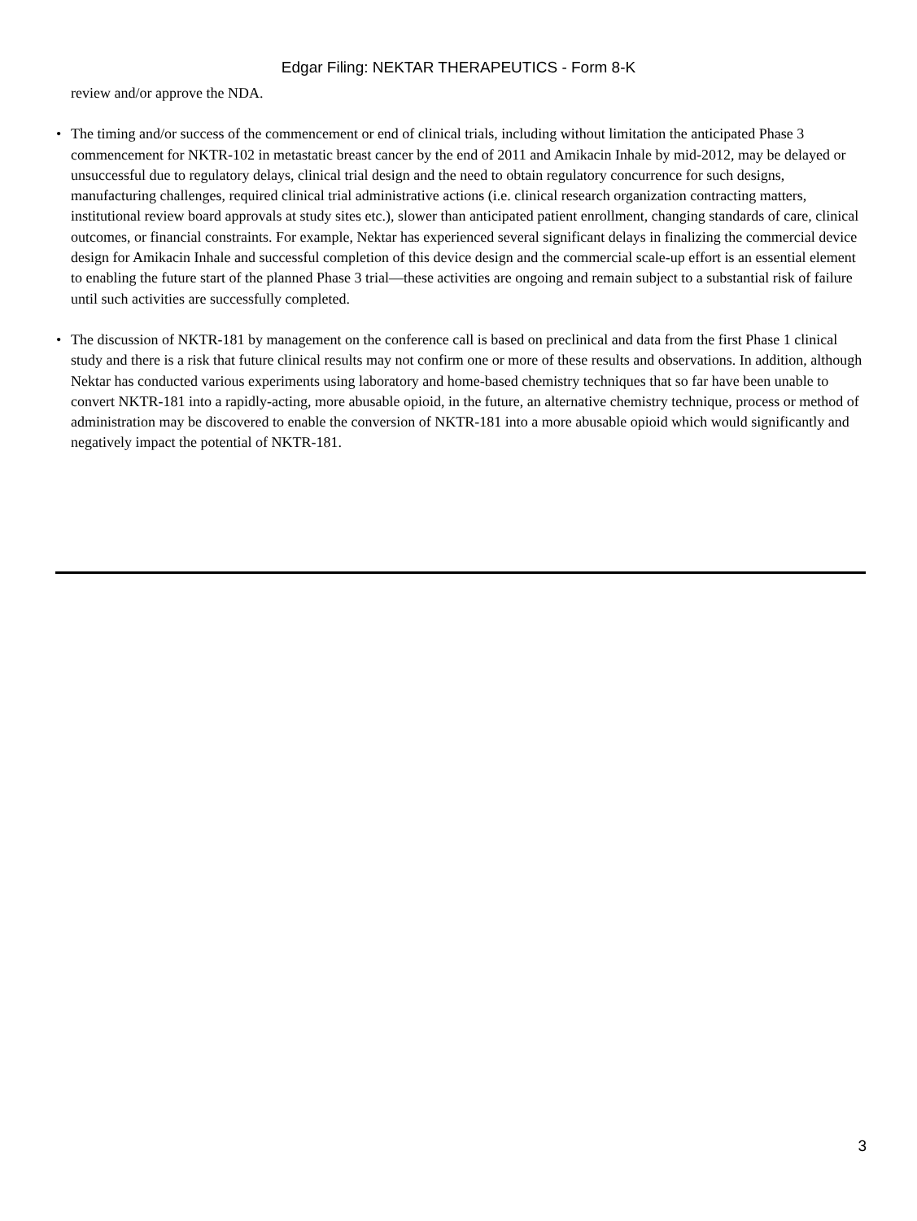Edgar Filing: NEKTAR THERAPEUTICS - Form 8-K
review and/or approve the NDA.
• The timing and/or success of the commencement or end of clinical trials, including without limitation the anticipated Phase 3 commencement for NKTR-102 in metastatic breast cancer by the end of 2011 and Amikacin Inhale by mid-2012, may be delayed or unsuccessful due to regulatory delays, clinical trial design and the need to obtain regulatory concurrence for such designs, manufacturing challenges, required clinical trial administrative actions (i.e. clinical research organization contracting matters, institutional review board approvals at study sites etc.), slower than anticipated patient enrollment, changing standards of care, clinical outcomes, or financial constraints. For example, Nektar has experienced several significant delays in finalizing the commercial device design for Amikacin Inhale and successful completion of this device design and the commercial scale-up effort is an essential element to enabling the future start of the planned Phase 3 trial—these activities are ongoing and remain subject to a substantial risk of failure until such activities are successfully completed.
• The discussion of NKTR-181 by management on the conference call is based on preclinical and data from the first Phase 1 clinical study and there is a risk that future clinical results may not confirm one or more of these results and observations. In addition, although Nektar has conducted various experiments using laboratory and home-based chemistry techniques that so far have been unable to convert NKTR-181 into a rapidly-acting, more abusable opioid, in the future, an alternative chemistry technique, process or method of administration may be discovered to enable the conversion of NKTR-181 into a more abusable opioid which would significantly and negatively impact the potential of NKTR-181.
3